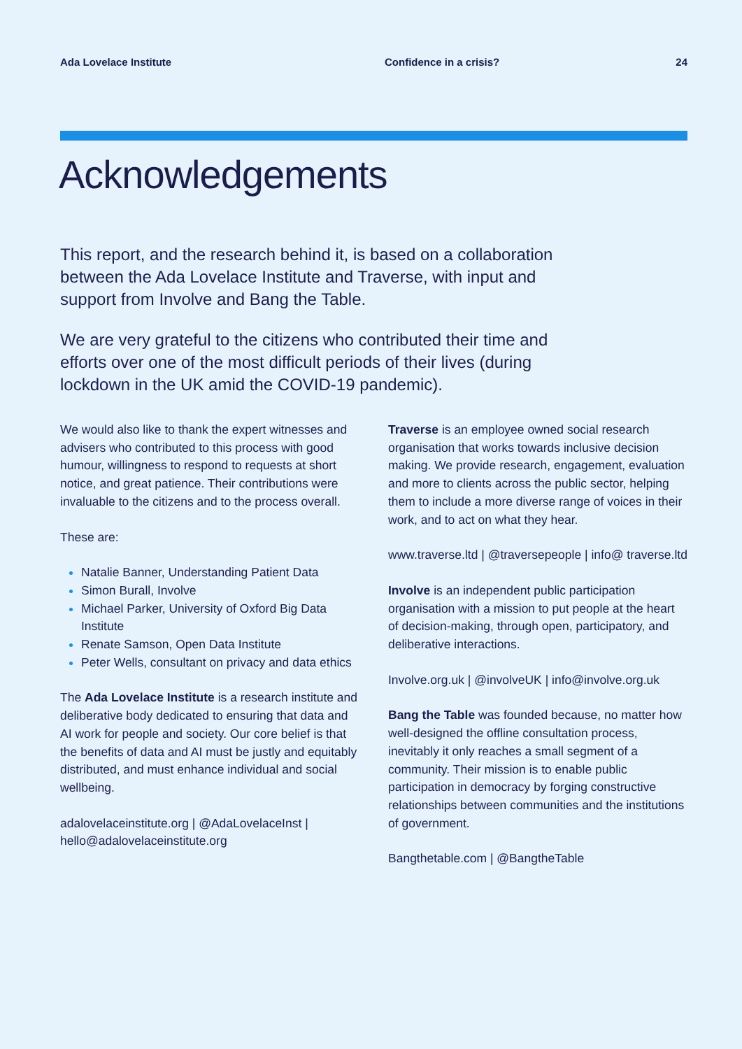Ada Lovelace Institute Confidence in a crisis? 24
Acknowledgements
This report, and the research behind it, is based on a collaboration between the Ada Lovelace Institute and Traverse, with input and support from Involve and Bang the Table.
We are very grateful to the citizens who contributed their time and efforts over one of the most difficult periods of their lives (during lockdown in the UK amid the COVID-19 pandemic).
We would also like to thank the expert witnesses and advisers who contributed to this process with good humour, willingness to respond to requests at short notice, and great patience. Their contributions were invaluable to the citizens and to the process overall.
These are:
Natalie Banner, Understanding Patient Data
Simon Burall, Involve
Michael Parker, University of Oxford Big Data Institute
Renate Samson, Open Data Institute
Peter Wells, consultant on privacy and data ethics
The Ada Lovelace Institute is a research institute and deliberative body dedicated to ensuring that data and AI work for people and society. Our core belief is that the benefits of data and AI must be justly and equitably distributed, and must enhance individual and social wellbeing.
adalovelaceinstitute.org | @AdaLovelaceInst | hello@adalovelaceinstitute.org
Traverse is an employee owned social research organisation that works towards inclusive decision making. We provide research, engagement, evaluation and more to clients across the public sector, helping them to include a more diverse range of voices in their work, and to act on what they hear.
www.traverse.ltd | @traversepeople | info@ traverse.ltd
Involve is an independent public participation organisation with a mission to put people at the heart of decision-making, through open, participatory, and deliberative interactions.
Involve.org.uk | @involveUK | info@involve.org.uk
Bang the Table was founded because, no matter how well-designed the offline consultation process, inevitably it only reaches a small segment of a community. Their mission is to enable public participation in democracy by forging constructive relationships between communities and the institutions of government.
Bangthetable.com | @BangtheTable